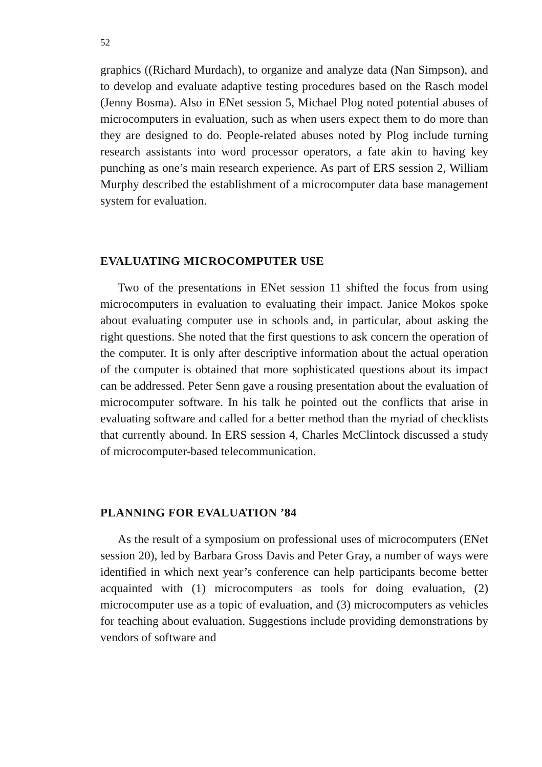52
graphics ((Richard Murdach), to organize and analyze data (Nan Simpson), and to develop and evaluate adaptive testing procedures based on the Rasch model (Jenny Bosma). Also in ENet session 5, Michael Plog noted potential abuses of microcomputers in evaluation, such as when users expect them to do more than they are designed to do. People-related abuses noted by Plog include turning research assistants into word processor operators, a fate akin to having key punching as one’s main research experience. As part of ERS session 2, William Murphy described the establishment of a microcomputer data base management system for evaluation.
EVALUATING MICROCOMPUTER USE
Two of the presentations in ENet session 11 shifted the focus from using microcomputers in evaluation to evaluating their impact. Janice Mokos spoke about evaluating computer use in schools and, in particular, about asking the right questions. She noted that the first questions to ask concern the operation of the computer. It is only after descriptive information about the actual operation of the computer is obtained that more sophisticated questions about its impact can be addressed. Peter Senn gave a rousing presentation about the evaluation of microcomputer software. In his talk he pointed out the conflicts that arise in evaluating software and called for a better method than the myriad of checklists that currently abound. In ERS session 4, Charles McClintock discussed a study of microcomputer-based telecommunication.
PLANNING FOR EVALUATION ’84
As the result of a symposium on professional uses of microcomputers (ENet session 20), led by Barbara Gross Davis and Peter Gray, a number of ways were identified in which next year’s conference can help participants become better acquainted with (1) microcomputers as tools for doing evaluation, (2) microcomputer use as a topic of evaluation, and (3) microcomputers as vehicles for teaching about evaluation. Suggestions include providing demonstrations by vendors of software and